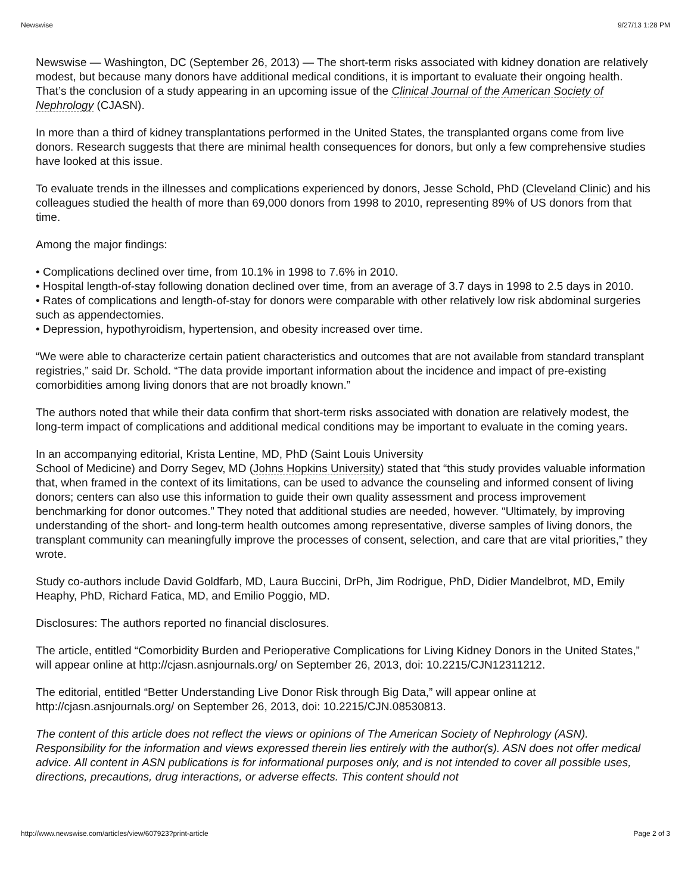Newswise 9/27/13 1:28 PM
Newswise — Washington, DC (September 26, 2013) — The short-term risks associated with kidney donation are relatively modest, but because many donors have additional medical conditions, it is important to evaluate their ongoing health. That’s the conclusion of a study appearing in an upcoming issue of the Clinical Journal of the American Society of Nephrology (CJASN).
In more than a third of kidney transplantations performed in the United States, the transplanted organs come from live donors. Research suggests that there are minimal health consequences for donors, but only a few comprehensive studies have looked at this issue.
To evaluate trends in the illnesses and complications experienced by donors, Jesse Schold, PhD (Cleveland Clinic) and his colleagues studied the health of more than 69,000 donors from 1998 to 2010, representing 89% of US donors from that time.
Among the major findings:
• Complications declined over time, from 10.1% in 1998 to 7.6% in 2010.
• Hospital length-of-stay following donation declined over time, from an average of 3.7 days in 1998 to 2.5 days in 2010.
• Rates of complications and length-of-stay for donors were comparable with other relatively low risk abdominal surgeries such as appendectomies.
• Depression, hypothyroidism, hypertension, and obesity increased over time.
“We were able to characterize certain patient characteristics and outcomes that are not available from standard transplant registries,” said Dr. Schold. “The data provide important information about the incidence and impact of pre-existing comorbidities among living donors that are not broadly known.”
The authors noted that while their data confirm that short-term risks associated with donation are relatively modest, the long-term impact of complications and additional medical conditions may be important to evaluate in the coming years.
In an accompanying editorial, Krista Lentine, MD, PhD (Saint Louis University
School of Medicine) and Dorry Segev, MD (Johns Hopkins University) stated that “this study provides valuable information that, when framed in the context of its limitations, can be used to advance the counseling and informed consent of living donors; centers can also use this information to guide their own quality assessment and process improvement benchmarking for donor outcomes.” They noted that additional studies are needed, however. “Ultimately, by improving understanding of the short- and long-term health outcomes among representative, diverse samples of living donors, the transplant community can meaningfully improve the processes of consent, selection, and care that are vital priorities,” they wrote.
Study co-authors include David Goldfarb, MD, Laura Buccini, DrPh, Jim Rodrigue, PhD, Didier Mandelbrot, MD, Emily Heaphy, PhD, Richard Fatica, MD, and Emilio Poggio, MD.
Disclosures: The authors reported no financial disclosures.
The article, entitled “Comorbidity Burden and Perioperative Complications for Living Kidney Donors in the United States,” will appear online at http://cjasn.asnjournals.org/ on September 26, 2013, doi: 10.2215/CJN12311212.
The editorial, entitled “Better Understanding Live Donor Risk through Big Data,” will appear online at http://cjasn.asnjournals.org/ on September 26, 2013, doi: 10.2215/CJN.08530813.
The content of this article does not reflect the views or opinions of The American Society of Nephrology (ASN). Responsibility for the information and views expressed therein lies entirely with the author(s). ASN does not offer medical advice. All content in ASN publications is for informational purposes only, and is not intended to cover all possible uses, directions, precautions, drug interactions, or adverse effects. This content should not
http://www.newswise.com/articles/view/607923?print-article Page 2 of 3